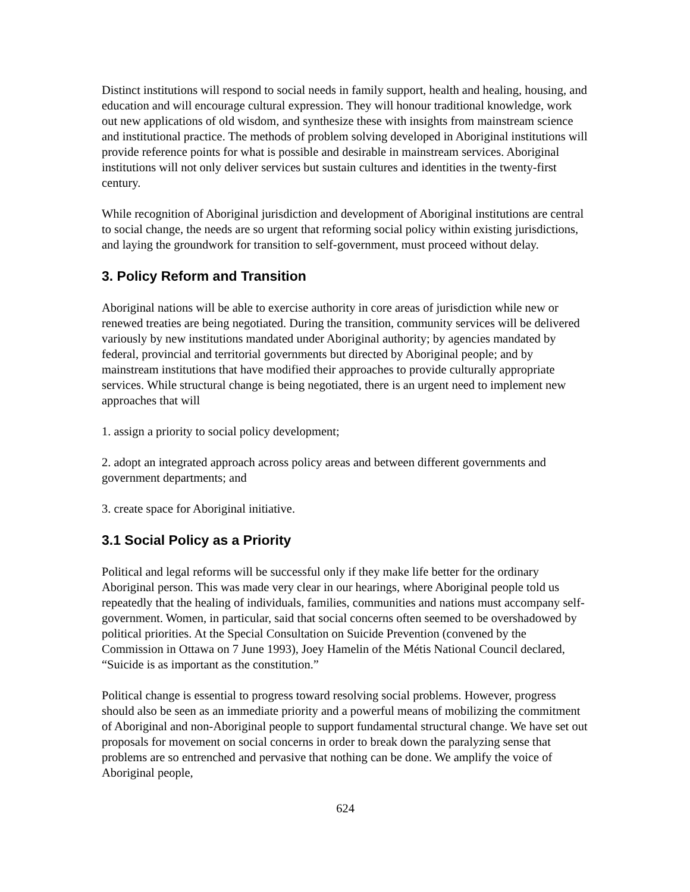Distinct institutions will respond to social needs in family support, health and healing, housing, and education and will encourage cultural expression. They will honour traditional knowledge, work out new applications of old wisdom, and synthesize these with insights from mainstream science and institutional practice. The methods of problem solving developed in Aboriginal institutions will provide reference points for what is possible and desirable in mainstream services. Aboriginal institutions will not only deliver services but sustain cultures and identities in the twenty-first century.
While recognition of Aboriginal jurisdiction and development of Aboriginal institutions are central to social change, the needs are so urgent that reforming social policy within existing jurisdictions, and laying the groundwork for transition to self-government, must proceed without delay.
3. Policy Reform and Transition
Aboriginal nations will be able to exercise authority in core areas of jurisdiction while new or renewed treaties are being negotiated. During the transition, community services will be delivered variously by new institutions mandated under Aboriginal authority; by agencies mandated by federal, provincial and territorial governments but directed by Aboriginal people; and by mainstream institutions that have modified their approaches to provide culturally appropriate services. While structural change is being negotiated, there is an urgent need to implement new approaches that will
1. assign a priority to social policy development;
2. adopt an integrated approach across policy areas and between different governments and government departments; and
3. create space for Aboriginal initiative.
3.1 Social Policy as a Priority
Political and legal reforms will be successful only if they make life better for the ordinary Aboriginal person. This was made very clear in our hearings, where Aboriginal people told us repeatedly that the healing of individuals, families, communities and nations must accompany self-government. Women, in particular, said that social concerns often seemed to be overshadowed by political priorities. At the Special Consultation on Suicide Prevention (convened by the Commission in Ottawa on 7 June 1993), Joey Hamelin of the Métis National Council declared, “Suicide is as important as the constitution.”
Political change is essential to progress toward resolving social problems. However, progress should also be seen as an immediate priority and a powerful means of mobilizing the commitment of Aboriginal and non-Aboriginal people to support fundamental structural change. We have set out proposals for movement on social concerns in order to break down the paralyzing sense that problems are so entrenched and pervasive that nothing can be done. We amplify the voice of Aboriginal people,
624